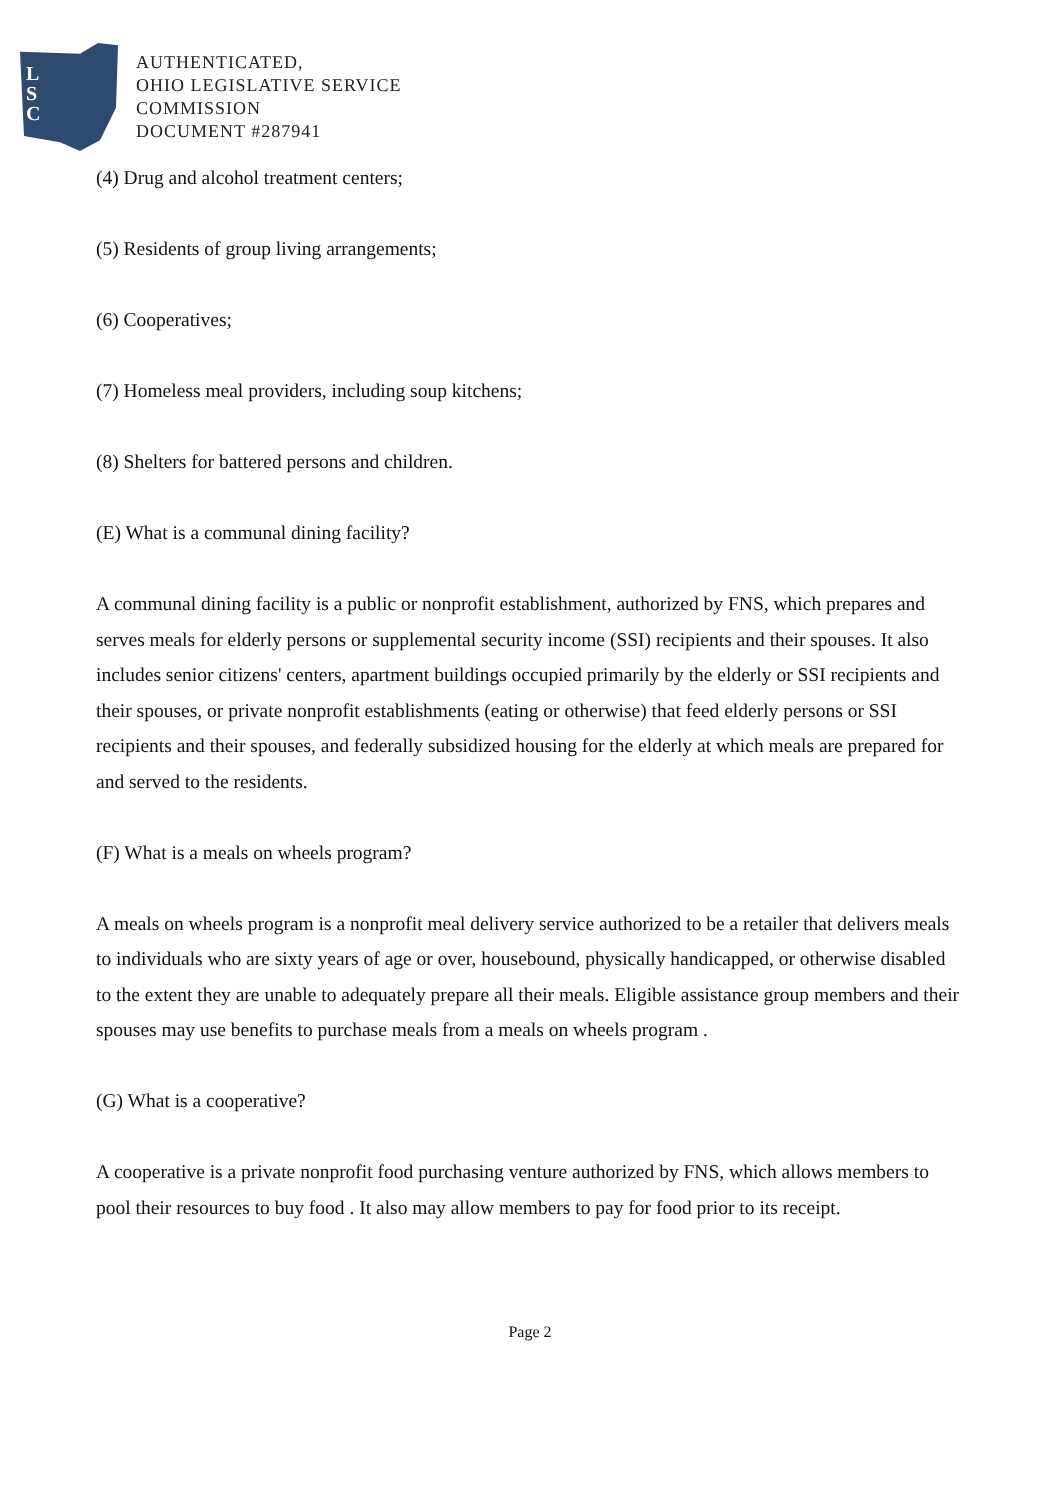L
S
C
AUTHENTICATED,
OHIO LEGISLATIVE SERVICE
COMMISSION
DOCUMENT #287941
(4) Drug and alcohol treatment centers;
(5) Residents of group living arrangements;
(6) Cooperatives;
(7) Homeless meal providers, including soup kitchens;
(8) Shelters for battered persons and children.
(E) What is a communal dining facility?
A communal dining facility is a public or nonprofit establishment, authorized by FNS, which prepares and serves meals for elderly persons or supplemental security income (SSI) recipients and their spouses. It also includes senior citizens' centers, apartment buildings occupied primarily by the elderly or SSI recipients and their spouses, or private nonprofit establishments (eating or otherwise) that feed elderly persons or SSI recipients and their spouses, and federally subsidized housing for the elderly at which meals are prepared for and served to the residents.
(F) What is a meals on wheels program?
A meals on wheels program is a nonprofit meal delivery service authorized to be a retailer that delivers meals to individuals who are sixty years of age or over, housebound, physically handicapped, or otherwise disabled to the extent they are unable to adequately prepare all their meals. Eligible assistance group members and their spouses may use benefits to purchase meals from a meals on wheels program .
(G) What is a cooperative?
A cooperative is a private nonprofit food purchasing venture authorized by FNS, which allows members to pool their resources to buy food . It also may allow members to pay for food prior to its receipt.
Page 2